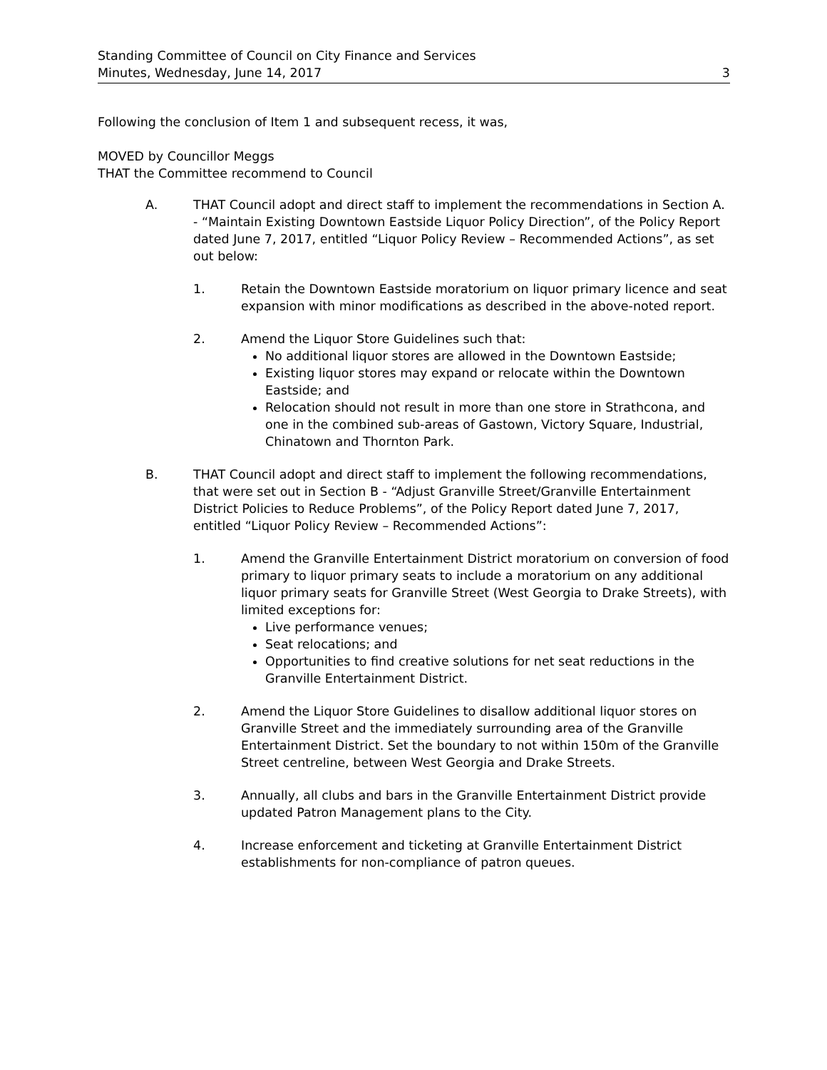Standing Committee of Council on City Finance and Services
Minutes, Wednesday, June 14, 2017
3
Following the conclusion of Item 1 and subsequent recess, it was,
MOVED by Councillor Meggs
THAT the Committee recommend to Council
A. THAT Council adopt and direct staff to implement the recommendations in Section A. - “Maintain Existing Downtown Eastside Liquor Policy Direction”, of the Policy Report dated June 7, 2017, entitled “Liquor Policy Review – Recommended Actions”, as set out below:
1. Retain the Downtown Eastside moratorium on liquor primary licence and seat expansion with minor modifications as described in the above-noted report.
2. Amend the Liquor Store Guidelines such that:
No additional liquor stores are allowed in the Downtown Eastside;
Existing liquor stores may expand or relocate within the Downtown Eastside; and
Relocation should not result in more than one store in Strathcona, and one in the combined sub-areas of Gastown, Victory Square, Industrial, Chinatown and Thornton Park.
B. THAT Council adopt and direct staff to implement the following recommendations, that were set out in Section B - “Adjust Granville Street/Granville Entertainment District Policies to Reduce Problems”, of the Policy Report dated June 7, 2017, entitled “Liquor Policy Review – Recommended Actions”:
1. Amend the Granville Entertainment District moratorium on conversion of food primary to liquor primary seats to include a moratorium on any additional liquor primary seats for Granville Street (West Georgia to Drake Streets), with limited exceptions for:
Live performance venues;
Seat relocations; and
Opportunities to find creative solutions for net seat reductions in the Granville Entertainment District.
2. Amend the Liquor Store Guidelines to disallow additional liquor stores on Granville Street and the immediately surrounding area of the Granville Entertainment District. Set the boundary to not within 150m of the Granville Street centreline, between West Georgia and Drake Streets.
3. Annually, all clubs and bars in the Granville Entertainment District provide updated Patron Management plans to the City.
4. Increase enforcement and ticketing at Granville Entertainment District establishments for non-compliance of patron queues.